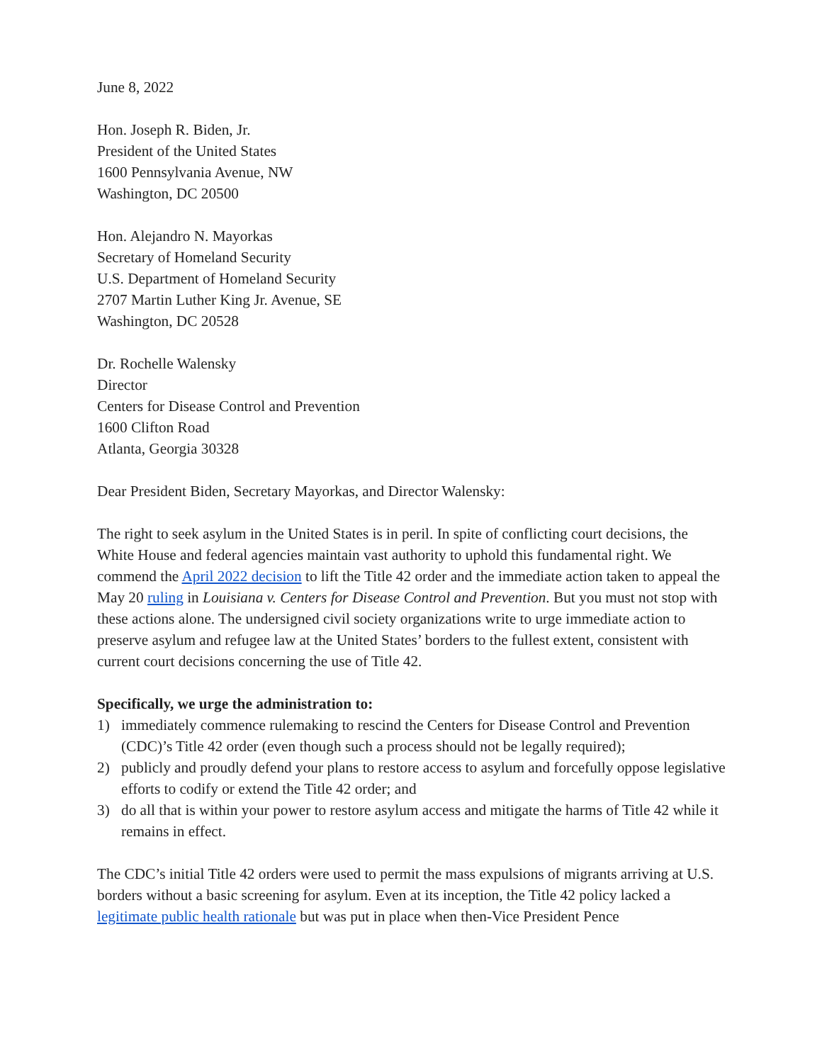June 8, 2022
Hon. Joseph R. Biden, Jr.
President of the United States
1600 Pennsylvania Avenue, NW
Washington, DC 20500
Hon. Alejandro N. Mayorkas
Secretary of Homeland Security
U.S. Department of Homeland Security
2707 Martin Luther King Jr. Avenue, SE
Washington, DC 20528
Dr. Rochelle Walensky
Director
Centers for Disease Control and Prevention
1600 Clifton Road
Atlanta, Georgia 30328
Dear President Biden, Secretary Mayorkas, and Director Walensky:
The right to seek asylum in the United States is in peril. In spite of conflicting court decisions, the White House and federal agencies maintain vast authority to uphold this fundamental right. We commend the April 2022 decision to lift the Title 42 order and the immediate action taken to appeal the May 20 ruling in Louisiana v. Centers for Disease Control and Prevention. But you must not stop with these actions alone. The undersigned civil society organizations write to urge immediate action to preserve asylum and refugee law at the United States’ borders to the fullest extent, consistent with current court decisions concerning the use of Title 42.
Specifically, we urge the administration to:
1) immediately commence rulemaking to rescind the Centers for Disease Control and Prevention (CDC)’s Title 42 order (even though such a process should not be legally required);
2) publicly and proudly defend your plans to restore access to asylum and forcefully oppose legislative efforts to codify or extend the Title 42 order; and
3) do all that is within your power to restore asylum access and mitigate the harms of Title 42 while it remains in effect.
The CDC’s initial Title 42 orders were used to permit the mass expulsions of migrants arriving at U.S. borders without a basic screening for asylum. Even at its inception, the Title 42 policy lacked a legitimate public health rationale but was put in place when then-Vice President Pence